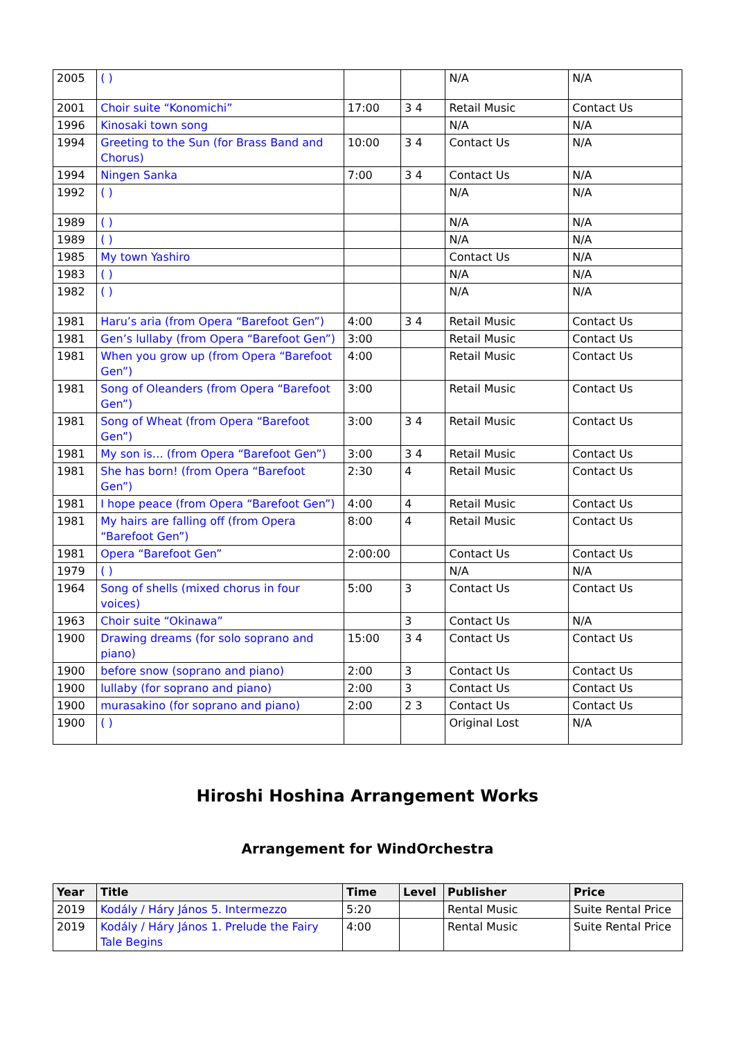| 2005 | ( ) | | | N/A | N/A |
| 2001 | Choir suite “Konomichi” | 17:00 | 3 4 | Retail Music | Contact Us |
| 1996 | Kinosaki town song | | | N/A | N/A |
| 1994 | Greeting to the Sun (for Brass Band and Chorus) | 10:00 | 3 4 | Contact Us | N/A |
| 1994 | Ningen Sanka | 7:00 | 3 4 | Contact Us | N/A |
| 1992 | ( ) | | | N/A | N/A |
| 1989 | ( ) | | | N/A | N/A |
| 1989 | ( ) | | | N/A | N/A |
| 1985 | My town Yashiro | | | Contact Us | N/A |
| 1983 | ( ) | | | N/A | N/A |
| 1982 | ( ) | | | N/A | N/A |
| 1981 | Haru’s aria (from Opera “Barefoot Gen”) | 4:00 | 3 4 | Retail Music | Contact Us |
| 1981 | Gen’s lullaby (from Opera “Barefoot Gen”) | 3:00 | | Retail Music | Contact Us |
| 1981 | When you grow up (from Opera “Barefoot Gen”) | 4:00 | | Retail Music | Contact Us |
| 1981 | Song of Oleanders (from Opera “Barefoot Gen”) | 3:00 | | Retail Music | Contact Us |
| 1981 | Song of Wheat (from Opera “Barefoot Gen”) | 3:00 | 3 4 | Retail Music | Contact Us |
| 1981 | My son is… (from Opera “Barefoot Gen”) | 3:00 | 3 4 | Retail Music | Contact Us |
| 1981 | She has born! (from Opera “Barefoot Gen”) | 2:30 | 4 | Retail Music | Contact Us |
| 1981 | I hope peace (from Opera “Barefoot Gen”) | 4:00 | 4 | Retail Music | Contact Us |
| 1981 | My hairs are falling off (from Opera “Barefoot Gen”) | 8:00 | 4 | Retail Music | Contact Us |
| 1981 | Opera “Barefoot Gen” | 2:00:00 | | Contact Us | Contact Us |
| 1979 | ( ) | | | N/A | N/A |
| 1964 | Song of shells (mixed chorus in four voices) | 5:00 | 3 | Contact Us | Contact Us |
| 1963 | Choir suite “Okinawa” | | 3 | Contact Us | N/A |
| 1900 | Drawing dreams (for solo soprano and piano) | 15:00 | 3 4 | Contact Us | Contact Us |
| 1900 | before snow (soprano and piano) | 2:00 | 3 | Contact Us | Contact Us |
| 1900 | lullaby (for soprano and piano) | 2:00 | 3 | Contact Us | Contact Us |
| 1900 | murasakino (for soprano and piano) | 2:00 | 2 3 | Contact Us | Contact Us |
| 1900 | ( ) | | | Original Lost | N/A |
Hiroshi Hoshina Arrangement Works
Arrangement for WindOrchestra
| Year | Title | Time | Level | Publisher | Price |
| --- | --- | --- | --- | --- | --- |
| 2019 | Kodály / Háry János 5. Intermezzo | 5:20 | | Rental Music | Suite Rental Price |
| 2019 | Kodály / Háry János 1. Prelude the Fairy Tale Begins | 4:00 | | Rental Music | Suite Rental Price |